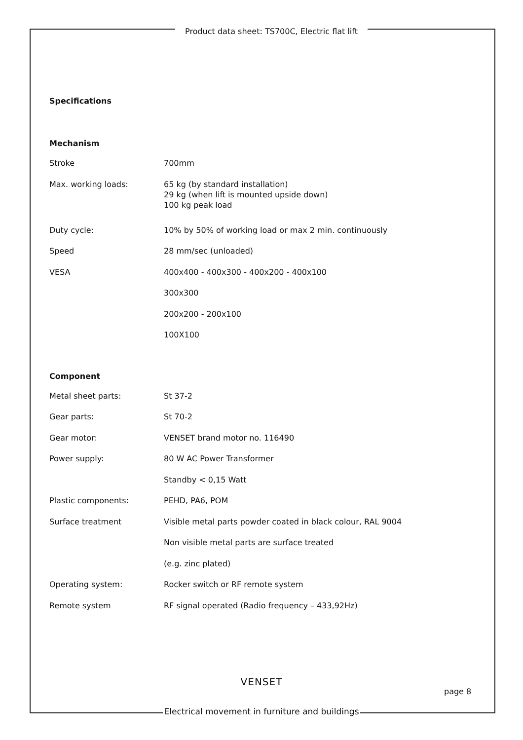Product data sheet: TS700C, Electric flat lift
Specifications
Mechanism
| Stroke | 700mm |
| Max. working loads: | 65 kg (by standard installation) 29 kg (when lift is mounted upside down) 100 kg peak load |
| Duty cycle: | 10% by 50% of working load or max 2 min. continuously |
| Speed | 28 mm/sec (unloaded) |
| VESA | 400x400 - 400x300 - 400x200 - 400x100 |
| | 300x300 |
| | 200x200 - 200x100 |
| | 100X100 |
Component
| Metal sheet parts: | St 37-2 |
| Gear parts: | St 70-2 |
| Gear motor: | VENSET brand motor no. 116490 |
| Power supply: | 80 W AC Power Transformer |
| | Standby < 0,15 Watt |
| Plastic components: | PEHD, PA6, POM |
| Surface treatment | Visible metal parts powder coated in black colour, RAL 9004 |
| | Non visible metal parts are surface treated |
| | (e.g. zinc plated) |
| Operating system: | Rocker switch or RF remote system |
| Remote system | RF signal operated (Radio frequency – 433,92Hz) |
VENSET
page 8
Electrical movement in furniture and buildings